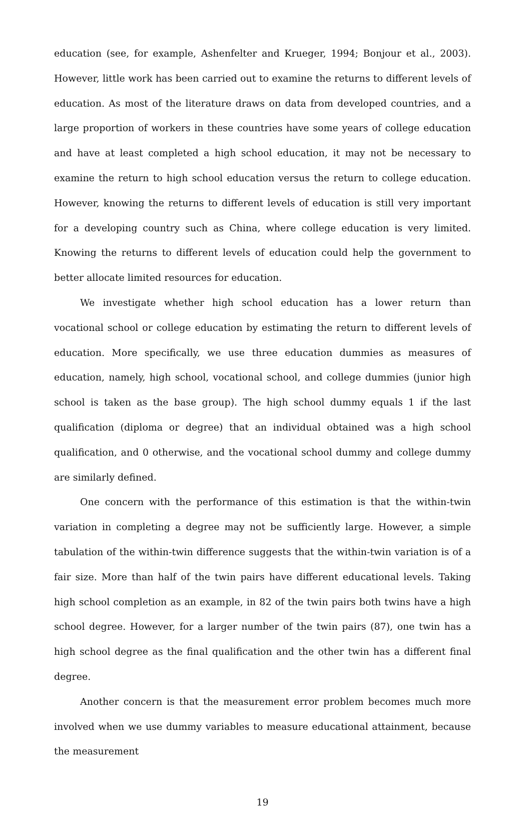education (see, for example, Ashenfelter and Krueger, 1994; Bonjour et al., 2003). However, little work has been carried out to examine the returns to different levels of education. As most of the literature draws on data from developed countries, and a large proportion of workers in these countries have some years of college education and have at least completed a high school education, it may not be necessary to examine the return to high school education versus the return to college education. However, knowing the returns to different levels of education is still very important for a developing country such as China, where college education is very limited. Knowing the returns to different levels of education could help the government to better allocate limited resources for education.
We investigate whether high school education has a lower return than vocational school or college education by estimating the return to different levels of education. More specifically, we use three education dummies as measures of education, namely, high school, vocational school, and college dummies (junior high school is taken as the base group). The high school dummy equals 1 if the last qualification (diploma or degree) that an individual obtained was a high school qualification, and 0 otherwise, and the vocational school dummy and college dummy are similarly defined.
One concern with the performance of this estimation is that the within-twin variation in completing a degree may not be sufficiently large. However, a simple tabulation of the within-twin difference suggests that the within-twin variation is of a fair size. More than half of the twin pairs have different educational levels. Taking high school completion as an example, in 82 of the twin pairs both twins have a high school degree. However, for a larger number of the twin pairs (87), one twin has a high school degree as the final qualification and the other twin has a different final degree.
Another concern is that the measurement error problem becomes much more involved when we use dummy variables to measure educational attainment, because the measurement
19